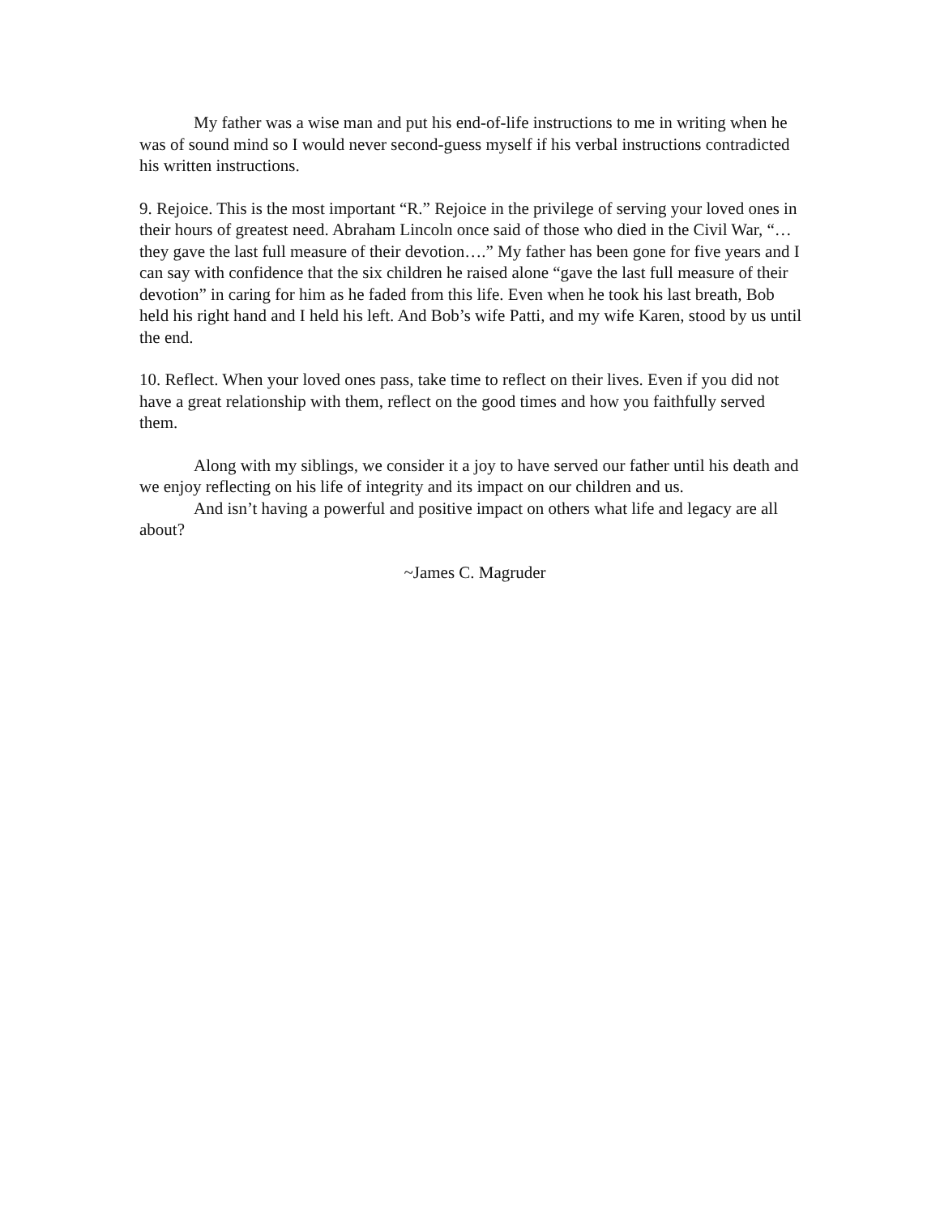My father was a wise man and put his end-of-life instructions to me in writing when he was of sound mind so I would never second-guess myself if his verbal instructions contradicted his written instructions.
9. Rejoice. This is the most important “R.” Rejoice in the privilege of serving your loved ones in their hours of greatest need. Abraham Lincoln once said of those who died in the Civil War, “…they gave the last full measure of their devotion….” My father has been gone for five years and I can say with confidence that the six children he raised alone “gave the last full measure of their devotion” in caring for him as he faded from this life. Even when he took his last breath, Bob held his right hand and I held his left. And Bob’s wife Patti, and my wife Karen, stood by us until the end.
10. Reflect. When your loved ones pass, take time to reflect on their lives. Even if you did not have a great relationship with them, reflect on the good times and how you faithfully served them.
Along with my siblings, we consider it a joy to have served our father until his death and we enjoy reflecting on his life of integrity and its impact on our children and us.
And isn’t having a powerful and positive impact on others what life and legacy are all about?
~James C. Magruder